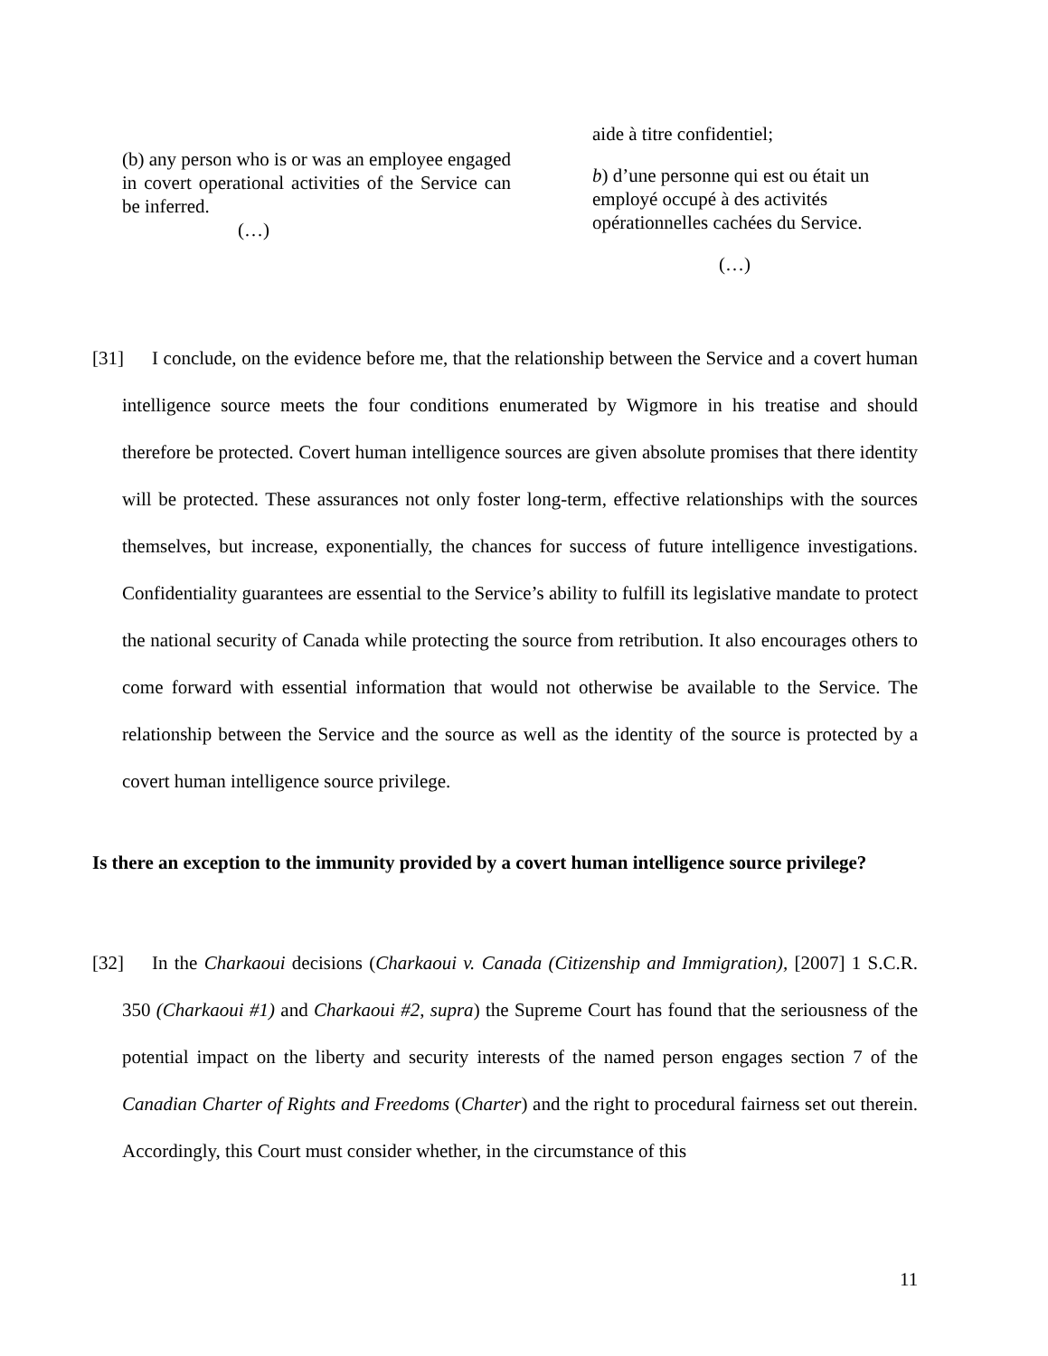(b) any person who is or was an employee engaged in covert operational activities of the Service can be inferred.
(…)
aide à titre confidentiel;
b) d’une personne qui est ou était un employé occupé à des activités opérationnelles cachées du Service.
(…)
[31] I conclude, on the evidence before me, that the relationship between the Service and a covert human intelligence source meets the four conditions enumerated by Wigmore in his treatise and should therefore be protected. Covert human intelligence sources are given absolute promises that there identity will be protected. These assurances not only foster long-term, effective relationships with the sources themselves, but increase, exponentially, the chances for success of future intelligence investigations. Confidentiality guarantees are essential to the Service’s ability to fulfill its legislative mandate to protect the national security of Canada while protecting the source from retribution. It also encourages others to come forward with essential information that would not otherwise be available to the Service. The relationship between the Service and the source as well as the identity of the source is protected by a covert human intelligence source privilege.
Is there an exception to the immunity provided by a covert human intelligence source privilege?
[32] In the Charkaoui decisions (Charkaoui v. Canada (Citizenship and Immigration), [2007] 1 S.C.R. 350 (Charkaoui #1) and Charkaoui #2, supra) the Supreme Court has found that the seriousness of the potential impact on the liberty and security interests of the named person engages section 7 of the Canadian Charter of Rights and Freedoms (Charter) and the right to procedural fairness set out therein. Accordingly, this Court must consider whether, in the circumstance of this
11